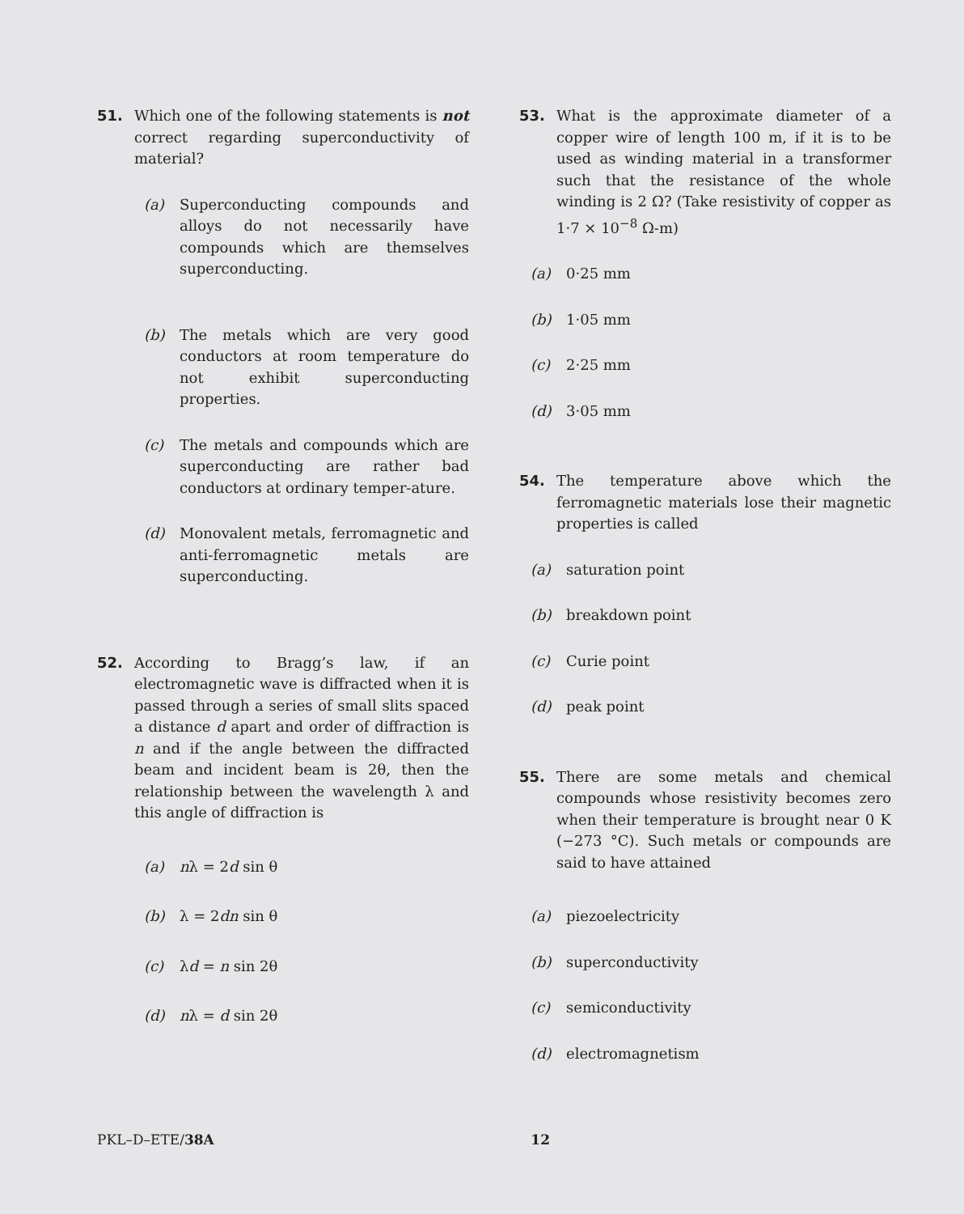51. Which one of the following statements is not correct regarding superconductivity of material?
(a) Superconducting compounds and alloys do not necessarily have compounds which are themselves superconducting.
(b) The metals which are very good conductors at room temperature do not exhibit superconducting properties.
(c) The metals and compounds which are superconducting are rather bad conductors at ordinary temper-ature.
(d) Monovalent metals, ferromagnetic and anti-ferromagnetic metals are superconducting.
52. According to Bragg’s law, if an electromagnetic wave is diffracted when it is passed through a series of small slits spaced a distance d apart and order of diffraction is n and if the angle between the diffracted beam and incident beam is 2θ, then the relationship between the wavelength λ and this angle of diffraction is
(a) nλ = 2d sin θ
(b) λ = 2dn sin θ
(c) λd = n sin 2θ
(d) nλ = d sin 2θ
53. What is the approximate diameter of a copper wire of length 100 m, if it is to be used as winding material in a transformer such that the resistance of the whole winding is 2 Ω? (Take resistivity of copper as 1·7 × 10<sup>−8</sup> Ω-m)
(a) 0·25 mm
(b) 1·05 mm
(c) 2·25 mm
(d) 3·05 mm
54. The temperature above which the ferromagnetic materials lose their magnetic properties is called
(a) saturation point
(b) breakdown point
(c) Curie point
(d) peak point
55. There are some metals and chemical compounds whose resistivity becomes zero when their temperature is brought near 0 K (−273 °C). Such metals or compounds are said to have attained
(a) piezoelectricity
(b) superconductivity
(c) semiconductivity
(d) electromagnetism
PKL–D–ETE/38A 12